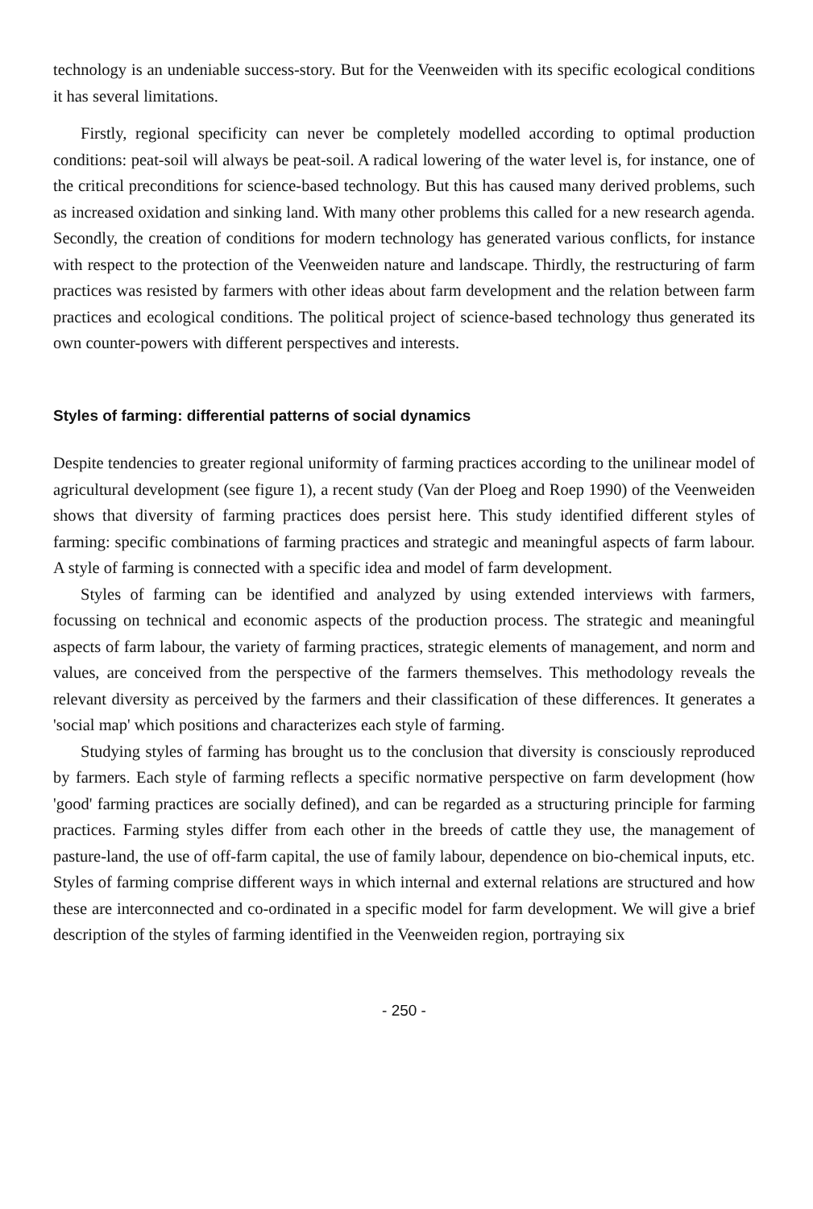technology is an undeniable success-story. But for the Veenweiden with its specific ecological conditions it has several limitations.
Firstly, regional specificity can never be completely modelled according to optimal production conditions: peat-soil will always be peat-soil. A radical lowering of the water level is, for instance, one of the critical preconditions for science-based technology. But this has caused many derived problems, such as increased oxidation and sinking land. With many other problems this called for a new research agenda. Secondly, the creation of conditions for modern technology has generated various conflicts, for instance with respect to the protection of the Veenweiden nature and landscape. Thirdly, the restructuring of farm practices was resisted by farmers with other ideas about farm development and the relation between farm practices and ecological conditions. The political project of science-based technology thus generated its own counter-powers with different perspectives and interests.
Styles of farming: differential patterns of social dynamics
Despite tendencies to greater regional uniformity of farming practices according to the unilinear model of agricultural development (see figure 1), a recent study (Van der Ploeg and Roep 1990) of the Veenweiden shows that diversity of farming practices does persist here. This study identified different styles of farming: specific combinations of farming practices and strategic and meaningful aspects of farm labour. A style of farming is connected with a specific idea and model of farm development.
Styles of farming can be identified and analyzed by using extended interviews with farmers, focussing on technical and economic aspects of the production process. The strategic and meaningful aspects of farm labour, the variety of farming practices, strategic elements of management, and norm and values, are conceived from the perspective of the farmers themselves. This methodology reveals the relevant diversity as perceived by the farmers and their classification of these differences. It generates a 'social map' which positions and characterizes each style of farming.
Studying styles of farming has brought us to the conclusion that diversity is consciously reproduced by farmers. Each style of farming reflects a specific normative perspective on farm development (how 'good' farming practices are socially defined), and can be regarded as a structuring principle for farming practices. Farming styles differ from each other in the breeds of cattle they use, the management of pasture-land, the use of off-farm capital, the use of family labour, dependence on bio-chemical inputs, etc. Styles of farming comprise different ways in which internal and external relations are structured and how these are interconnected and co-ordinated in a specific model for farm development. We will give a brief description of the styles of farming identified in the Veenweiden region, portraying six
- 250 -